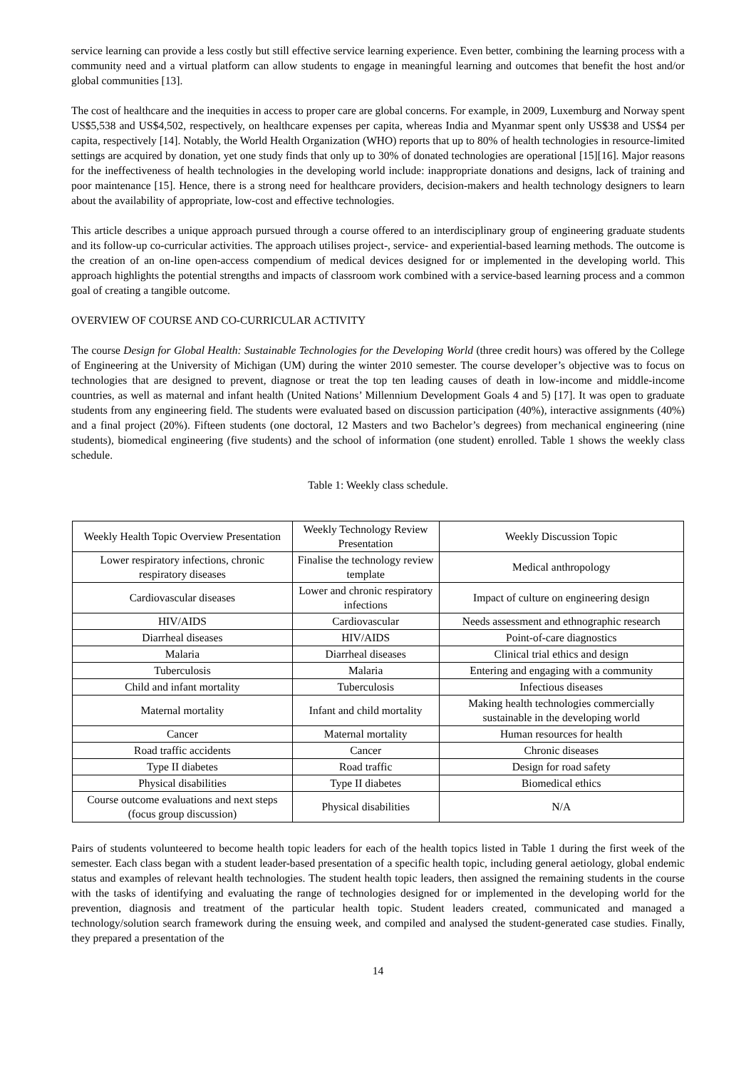service learning can provide a less costly but still effective service learning experience. Even better, combining the learning process with a community need and a virtual platform can allow students to engage in meaningful learning and outcomes that benefit the host and/or global communities [13].
The cost of healthcare and the inequities in access to proper care are global concerns. For example, in 2009, Luxemburg and Norway spent US$5,538 and US$4,502, respectively, on healthcare expenses per capita, whereas India and Myanmar spent only US$38 and US$4 per capita, respectively [14]. Notably, the World Health Organization (WHO) reports that up to 80% of health technologies in resource-limited settings are acquired by donation, yet one study finds that only up to 30% of donated technologies are operational [15][16]. Major reasons for the ineffectiveness of health technologies in the developing world include: inappropriate donations and designs, lack of training and poor maintenance [15]. Hence, there is a strong need for healthcare providers, decision-makers and health technology designers to learn about the availability of appropriate, low-cost and effective technologies.
This article describes a unique approach pursued through a course offered to an interdisciplinary group of engineering graduate students and its follow-up co-curricular activities. The approach utilises project-, service- and experiential-based learning methods. The outcome is the creation of an on-line open-access compendium of medical devices designed for or implemented in the developing world. This approach highlights the potential strengths and impacts of classroom work combined with a service-based learning process and a common goal of creating a tangible outcome.
OVERVIEW OF COURSE AND CO-CURRICULAR ACTIVITY
The course Design for Global Health: Sustainable Technologies for the Developing World (three credit hours) was offered by the College of Engineering at the University of Michigan (UM) during the winter 2010 semester. The course developer’s objective was to focus on technologies that are designed to prevent, diagnose or treat the top ten leading causes of death in low-income and middle-income countries, as well as maternal and infant health (United Nations’ Millennium Development Goals 4 and 5) [17]. It was open to graduate students from any engineering field. The students were evaluated based on discussion participation (40%), interactive assignments (40%) and a final project (20%). Fifteen students (one doctoral, 12 Masters and two Bachelor’s degrees) from mechanical engineering (nine students), biomedical engineering (five students) and the school of information (one student) enrolled. Table 1 shows the weekly class schedule.
Table 1: Weekly class schedule.
| Weekly Health Topic Overview Presentation | Weekly Technology Review Presentation | Weekly Discussion Topic |
| Lower respiratory infections, chronic respiratory diseases | Finalise the technology review template | Medical anthropology |
| Cardiovascular diseases | Lower and chronic respiratory infections | Impact of culture on engineering design |
| HIV/AIDS | Cardiovascular | Needs assessment and ethnographic research |
| Diarrheal diseases | HIV/AIDS | Point-of-care diagnostics |
| Malaria | Diarrheal diseases | Clinical trial ethics and design |
| Tuberculosis | Malaria | Entering and engaging with a community |
| Child and infant mortality | Tuberculosis | Infectious diseases |
| Maternal mortality | Infant and child mortality | Making health technologies commercially sustainable in the developing world |
| Cancer | Maternal mortality | Human resources for health |
| Road traffic accidents | Cancer | Chronic diseases |
| Type II diabetes | Road traffic | Design for road safety |
| Physical disabilities | Type II diabetes | Biomedical ethics |
| Course outcome evaluations and next steps (focus group discussion) | Physical disabilities | N/A |
Pairs of students volunteered to become health topic leaders for each of the health topics listed in Table 1 during the first week of the semester. Each class began with a student leader-based presentation of a specific health topic, including general aetiology, global endemic status and examples of relevant health technologies. The student health topic leaders, then assigned the remaining students in the course with the tasks of identifying and evaluating the range of technologies designed for or implemented in the developing world for the prevention, diagnosis and treatment of the particular health topic. Student leaders created, communicated and managed a technology/solution search framework during the ensuing week, and compiled and analysed the student-generated case studies. Finally, they prepared a presentation of the
14